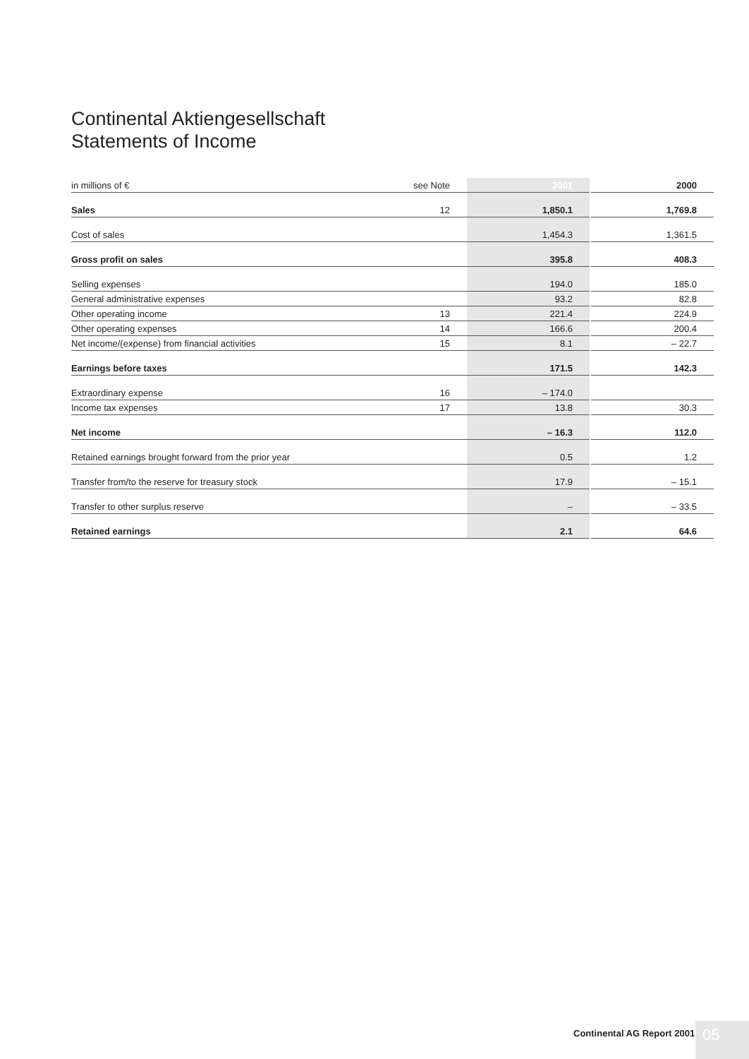Continental Aktiengesellschaft
Statements of Income
| in millions of € | see Note | 2001 | | 2000 |
| Sales | 12 | 1,850.1 | | 1,769.8 |
| Cost of sales | | 1,454.3 | | 1,361.5 |
| Gross profit on sales | | 395.8 | | 408.3 |
| Selling expenses | | 194.0 | | 185.0 |
| General administrative expenses | | 93.2 | | 82.8 |
| Other operating income | 13 | 221.4 | | 224.9 |
| Other operating expenses | 14 | 166.6 | | 200.4 |
| Net income/(expense) from financial activities | 15 | 8.1 | | – 22.7 |
| Earnings before taxes | | 171.5 | | 142.3 |
| Extraordinary expense | 16 | – 174.0 | | |
| Income tax expenses | 17 | 13.8 | | 30.3 |
| Net income | | – 16.3 | | 112.0 |
| Retained earnings brought forward from the prior year | | 0.5 | | 1.2 |
| Transfer from/to the reserve for treasury stock | | 17.9 | | – 15.1 |
| Transfer to other surplus reserve | | – | | – 33.5 |
| Retained earnings | | 2.1 | | 64.6 |
Continental AG Report 2001 05